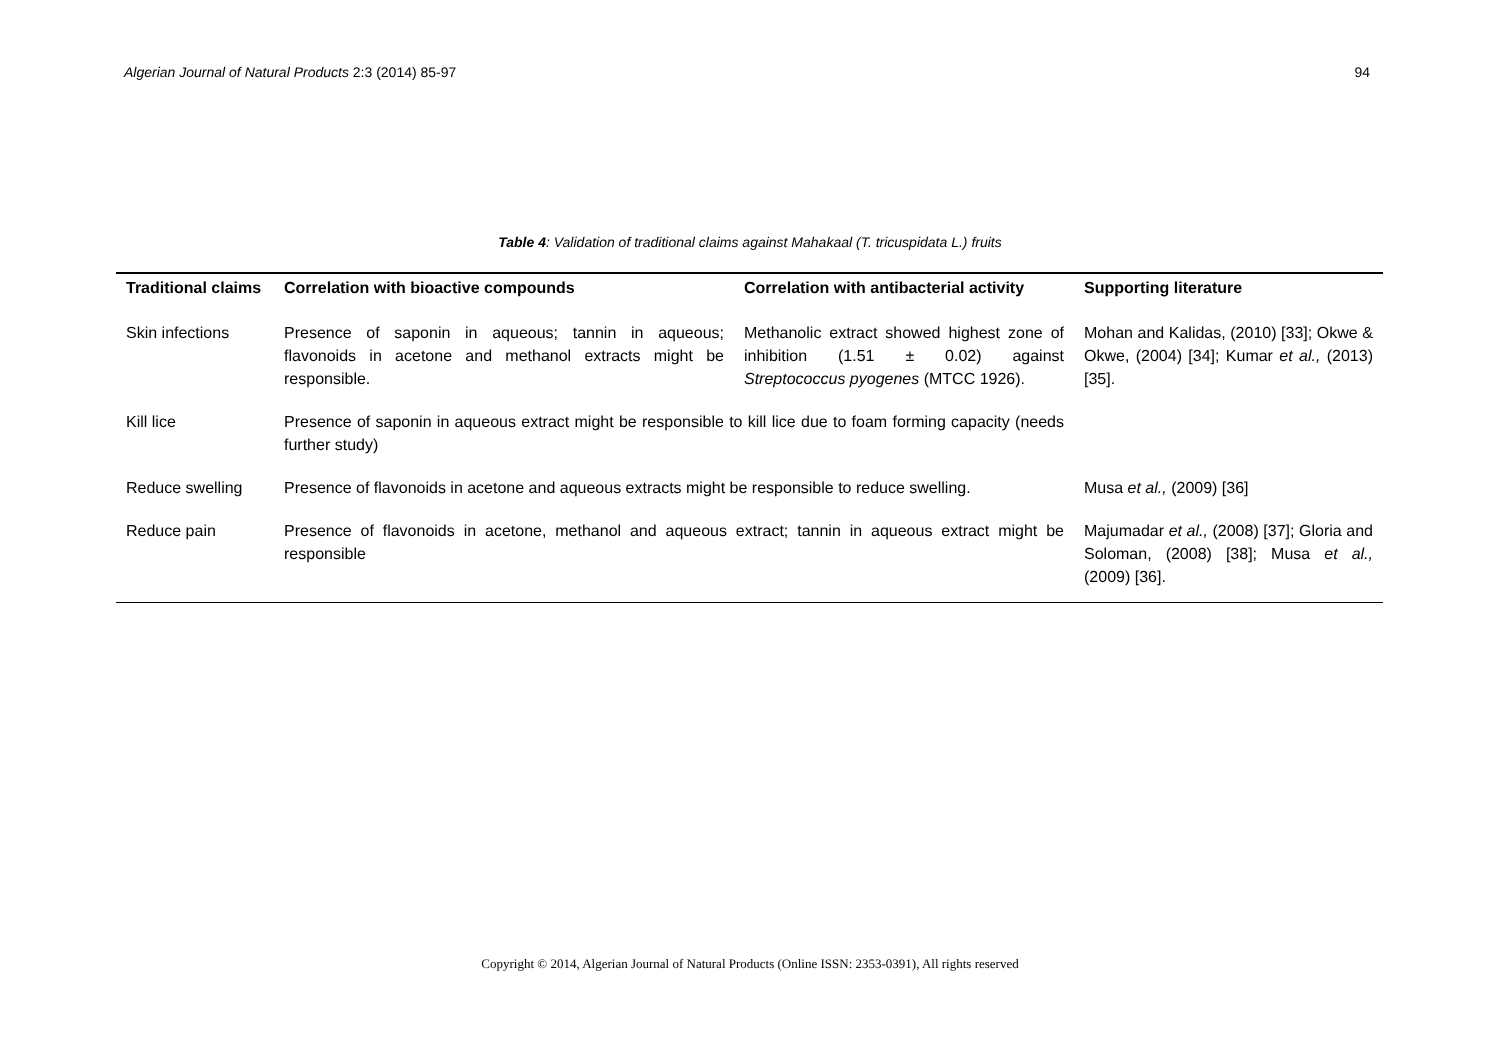Algerian Journal of Natural Products 2:3 (2014) 85-97 94
Table 4: Validation of traditional claims against Mahakaal (T. tricuspidata L.) fruits
| Traditional claims | Correlation with bioactive compounds | Correlation with antibacterial activity | Supporting literature |
| --- | --- | --- | --- |
| Skin infections | Presence of saponin in aqueous; tannin in aqueous; flavonoids in acetone and methanol extracts might be responsible. | Methanolic extract showed highest zone of inhibition (1.51 ± 0.02) against Streptococcus pyogenes (MTCC 1926). | Mohan and Kalidas, (2010) [33]; Okwe & Okwe, (2004) [34]; Kumar et al., (2013) [35]. |
| Kill lice | Presence of saponin in aqueous extract might be responsible to kill lice due to foam forming capacity (needs further study) | | |
| Reduce swelling | Presence of flavonoids in acetone and aqueous extracts might be responsible to reduce swelling. | | Musa et al., (2009) [36] |
| Reduce pain | Presence of flavonoids in acetone, methanol and aqueous extract; tannin in aqueous extract might be responsible | | Majumadar et al., (2008) [37]; Gloria and Soloman, (2008) [38]; Musa et al., (2009) [36]. |
Copyright © 2014, Algerian Journal of Natural Products (Online ISSN: 2353-0391), All rights reserved